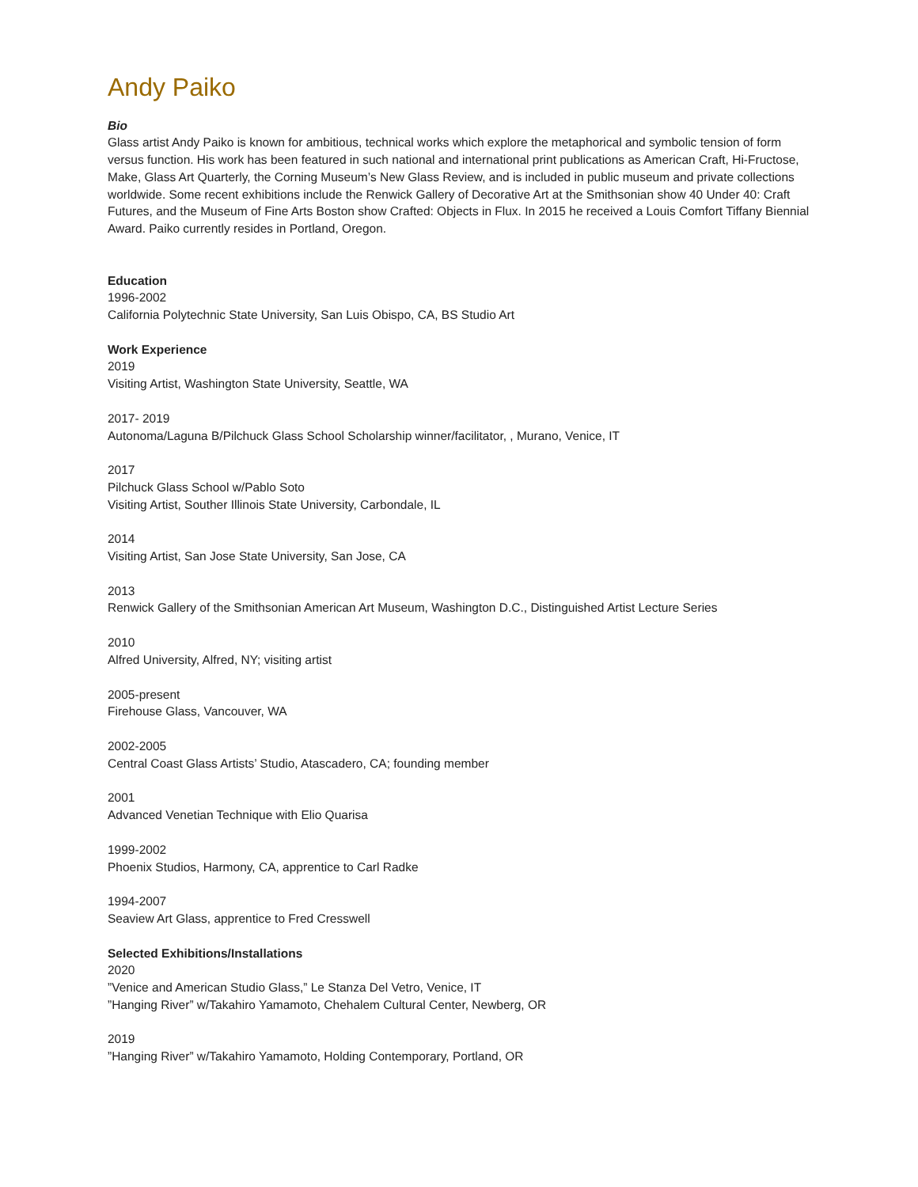Andy Paiko
Bio
Glass artist Andy Paiko is known for ambitious, technical works which explore the metaphorical and symbolic tension of form versus function. His work has been featured in such national and international print publications as American Craft, Hi-Fructose, Make, Glass Art Quarterly, the Corning Museum’s New Glass Review, and is included in public museum and private collections worldwide. Some recent exhibitions include the Renwick Gallery of Decorative Art at the Smithsonian show 40 Under 40: Craft Futures, and the Museum of Fine Arts Boston show Crafted: Objects in Flux. In 2015 he received a Louis Comfort Tiffany Biennial Award. Paiko currently resides in Portland, Oregon.
Education
1996-2002
California Polytechnic State University, San Luis Obispo, CA, BS Studio Art
Work Experience
2019
Visiting Artist, Washington State University, Seattle, WA
2017- 2019
Autonoma/Laguna B/Pilchuck Glass School Scholarship winner/facilitator, , Murano, Venice, IT
2017
Pilchuck Glass School w/Pablo Soto
Visiting Artist, Souther Illinois State University, Carbondale, IL
2014
Visiting Artist, San Jose State University, San Jose, CA
2013
Renwick Gallery of the Smithsonian American Art Museum, Washington D.C., Distinguished Artist Lecture Series
2010
Alfred University, Alfred, NY; visiting artist
2005-present
Firehouse Glass, Vancouver, WA
2002-2005
Central Coast Glass Artists’ Studio, Atascadero, CA; founding member
2001
Advanced Venetian Technique with Elio Quarisa
1999-2002
Phoenix Studios, Harmony, CA, apprentice to Carl Radke
1994-2007
Seaview Art Glass, apprentice to Fred Cresswell
Selected Exhibitions/Installations
2020
”Venice and American Studio Glass,” Le Stanza Del Vetro, Venice, IT
”Hanging River” w/Takahiro Yamamoto, Chehalem Cultural Center, Newberg, OR
2019
”Hanging River” w/Takahiro Yamamoto, Holding Contemporary, Portland, OR